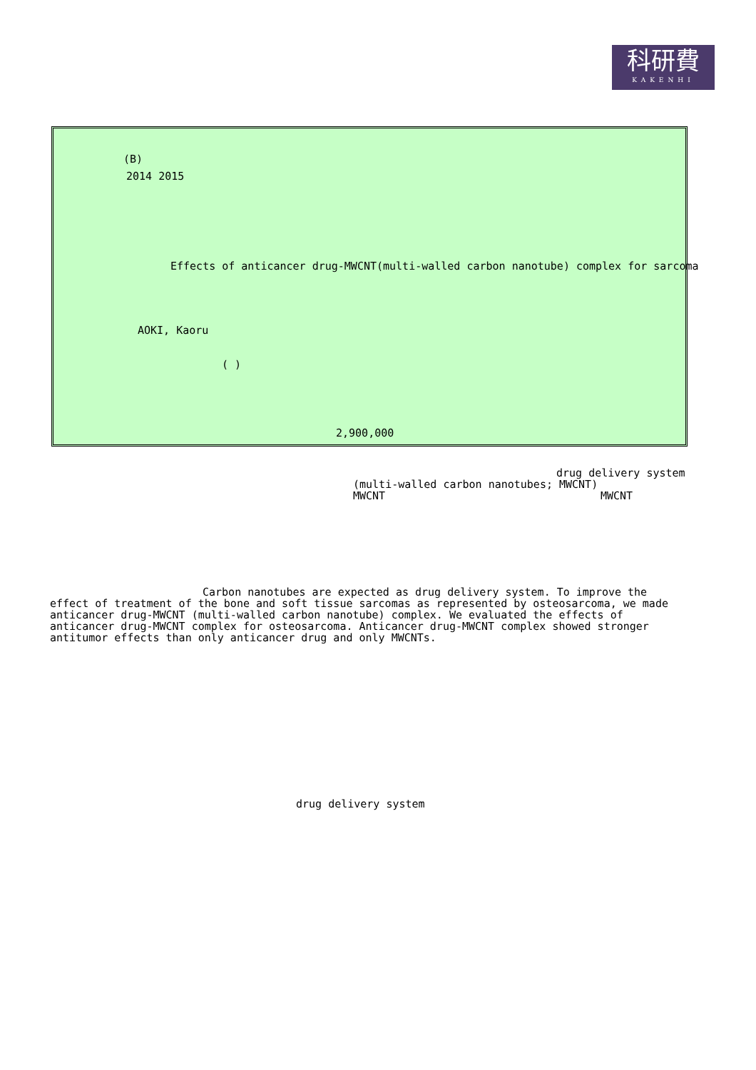科研費
KAKENHI
(B)
2014 2015
Effects of anticancer drug-MWCNT(multi-walled carbon nanotube) complex for sarcoma
AOKI, Kaoru
( )
2,900,000
drug delivery system
(multi-walled carbon nanotubes; MWCNT)
MWCNT MWCNT
Carbon nanotubes are expected as drug delivery system. To improve the effect of treatment of the bone and soft tissue sarcomas as represented by osteosarcoma, we made anticancer drug-MWCNT (multi-walled carbon nanotube) complex. We evaluated the effects of anticancer drug-MWCNT complex for osteosarcoma. Anticancer drug-MWCNT complex showed stronger antitumor effects than only anticancer drug and only MWCNTs.
drug delivery system